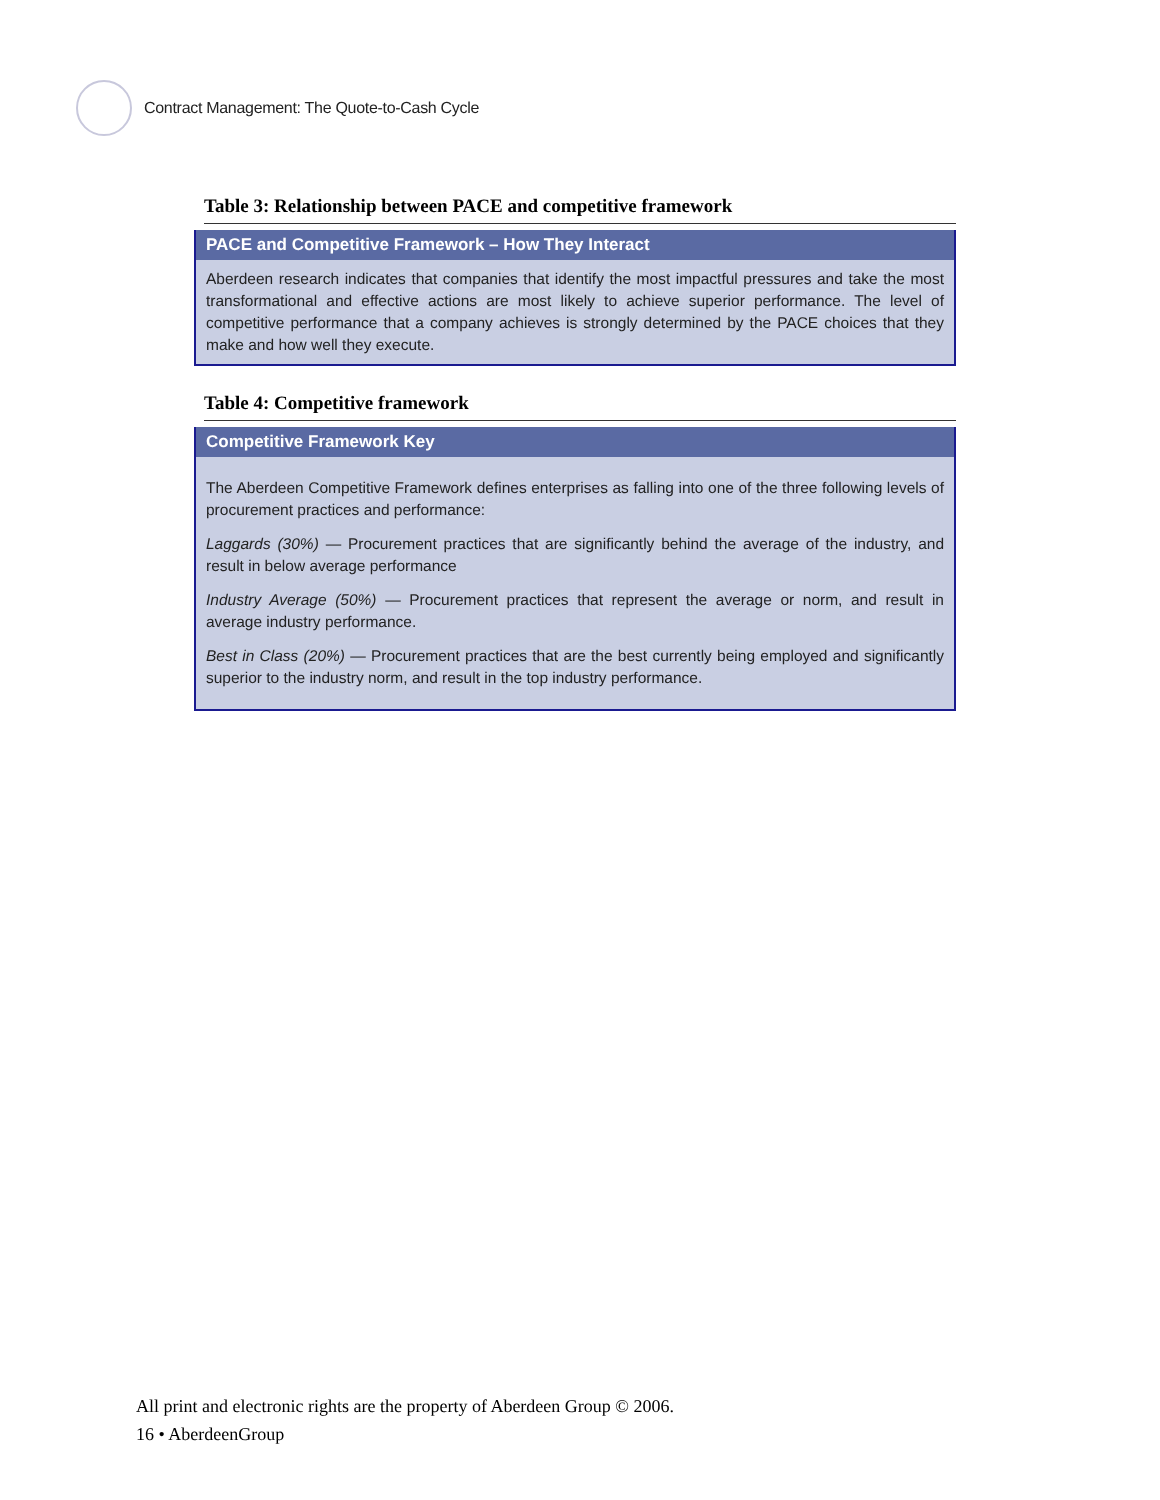Contract Management: The Quote-to-Cash Cycle
Table 3: Relationship between PACE and competitive framework
| PACE and Competitive Framework – How They Interact |
| --- |
| Aberdeen research indicates that companies that identify the most impactful pressures and take the most transformational and effective actions are most likely to achieve superior performance. The level of competitive performance that a company achieves is strongly determined by the PACE choices that they make and how well they execute. |
Table 4: Competitive framework
| Competitive Framework Key |
| --- |
| The Aberdeen Competitive Framework defines enterprises as falling into one of the three following levels of procurement practices and performance: Laggards (30%) — Procurement practices that are significantly behind the average of the industry, and result in below average performance Industry Average (50%) — Procurement practices that represent the average or norm, and result in average industry performance. Best in Class (20%) — Procurement practices that are the best currently being employed and significantly superior to the industry norm, and result in the top industry performance. |
All print and electronic rights are the property of Aberdeen Group © 2006.
16 • AberdeenGroup